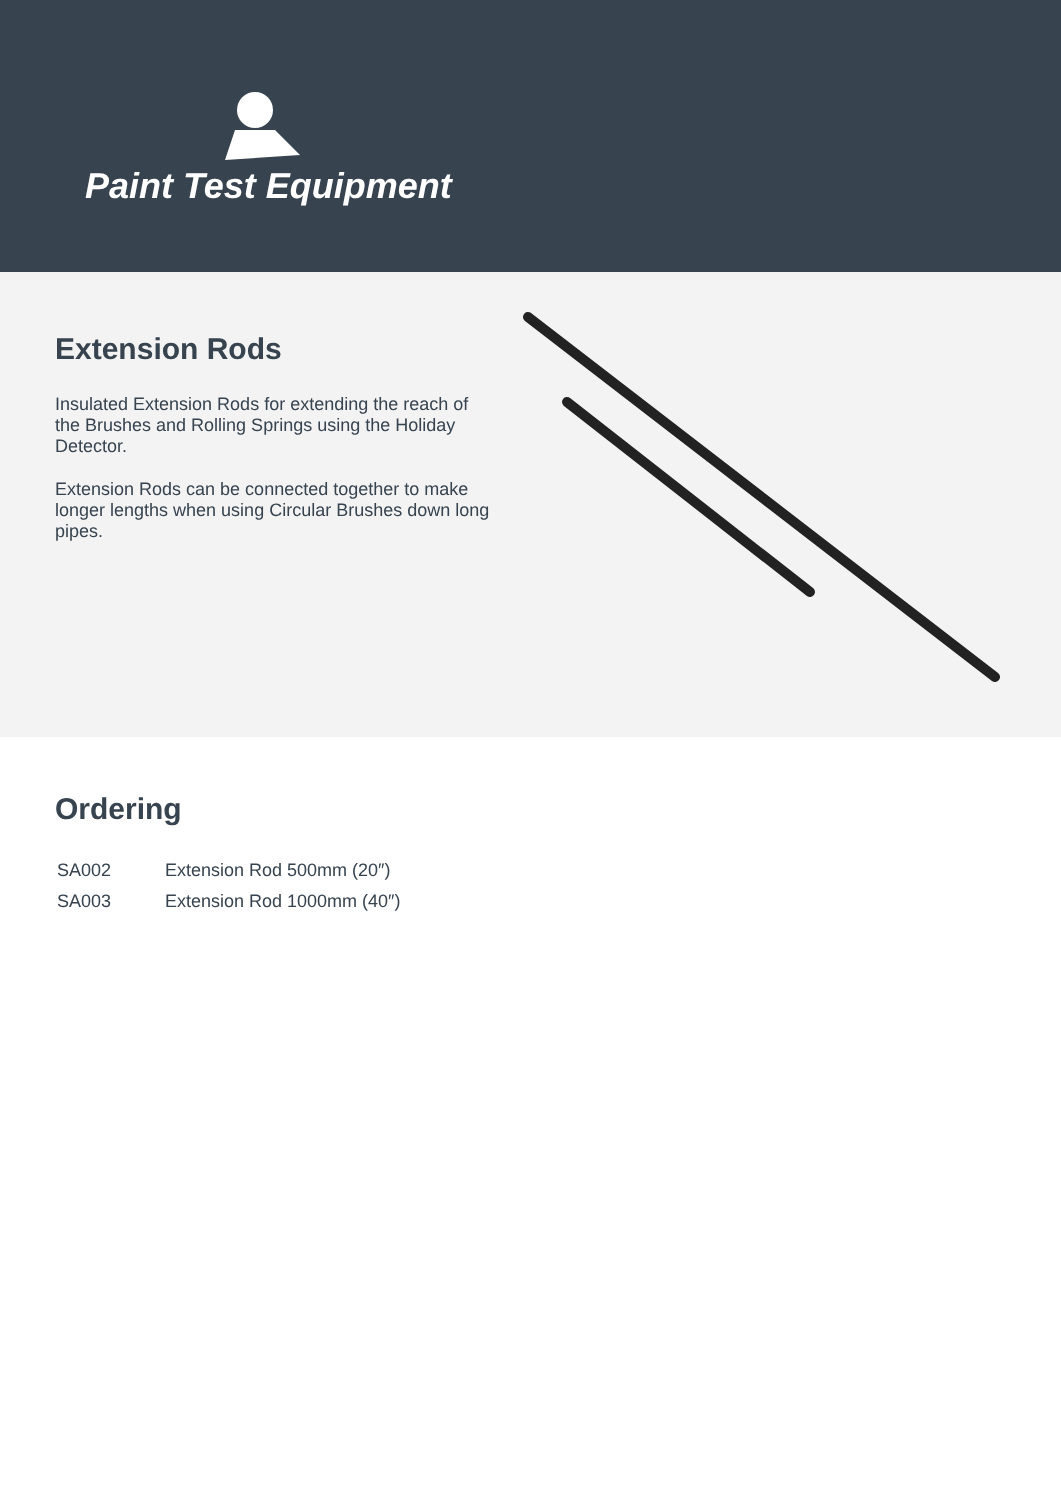Paint Test Equipment
Extension Rods
Insulated Extension Rods for extending the reach of the Brushes and Rolling Springs using the Holiday Detector.
Extension Rods can be connected together to make longer lengths when using Circular Brushes down long pipes.
Ordering
| SA002 | Extension Rod 500mm (20″) |
| SA003 | Extension Rod 1000mm (40″) |